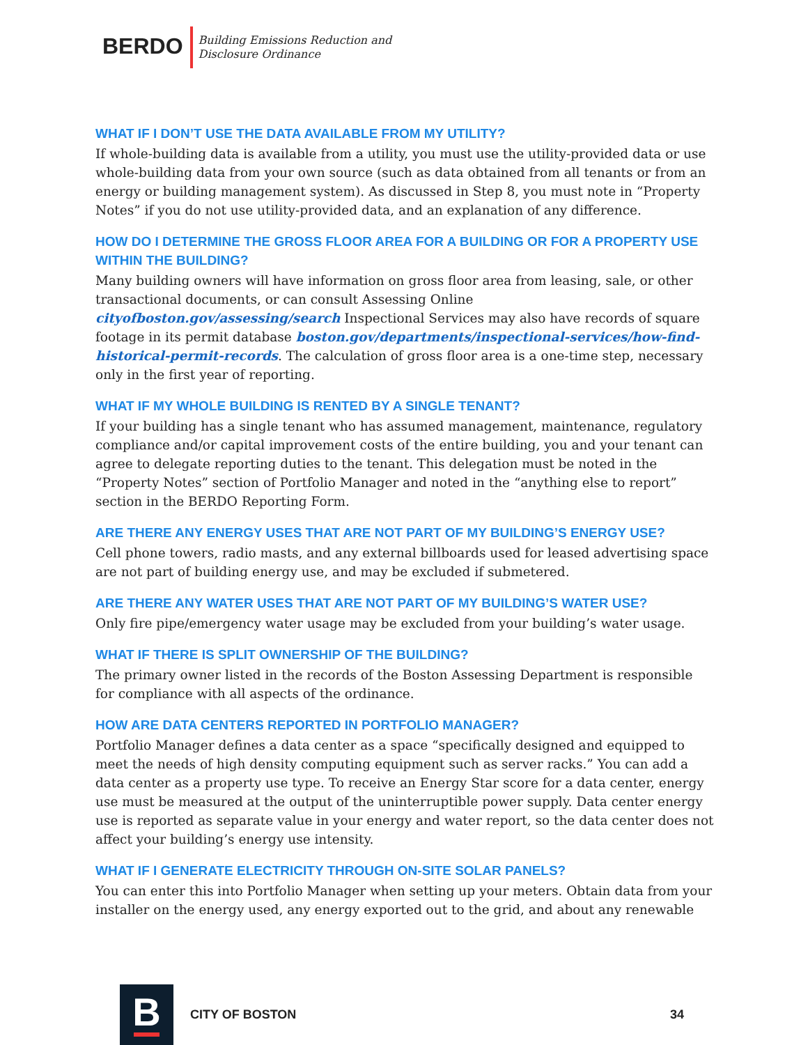BERDO
Building Emissions Reduction and
Disclosure Ordinance
WHAT IF I DON’T USE THE DATA AVAILABLE FROM MY UTILITY?
If whole-building data is available from a utility, you must use the utility-provided data or use whole-building data from your own source (such as data obtained from all tenants or from an energy or building management system). As discussed in Step 8, you must note in “Property Notes” if you do not use utility-provided data, and an explanation of any difference.
HOW DO I DETERMINE THE GROSS FLOOR AREA FOR A BUILDING OR FOR A PROPERTY USE WITHIN THE BUILDING?
Many building owners will have information on gross floor area from leasing, sale, or other transactional documents, or can consult Assessing Online cityofboston.gov/assessing/search Inspectional Services may also have records of square footage in its permit database boston.gov/departments/inspectional-services/how-find-historical-permit-records. The calculation of gross floor area is a one-time step, necessary only in the first year of reporting.
WHAT IF MY WHOLE BUILDING IS RENTED BY A SINGLE TENANT?
If your building has a single tenant who has assumed management, maintenance, regulatory compliance and/or capital improvement costs of the entire building, you and your tenant can agree to delegate reporting duties to the tenant. This delegation must be noted in the “Property Notes” section of Portfolio Manager and noted in the “anything else to report” section in the BERDO Reporting Form.
ARE THERE ANY ENERGY USES THAT ARE NOT PART OF MY BUILDING’S ENERGY USE?
Cell phone towers, radio masts, and any external billboards used for leased advertising space are not part of building energy use, and may be excluded if submetered.
ARE THERE ANY WATER USES THAT ARE NOT PART OF MY BUILDING’S WATER USE?
Only fire pipe/emergency water usage may be excluded from your building’s water usage.
WHAT IF THERE IS SPLIT OWNERSHIP OF THE BUILDING?
The primary owner listed in the records of the Boston Assessing Department is responsible for compliance with all aspects of the ordinance.
HOW ARE DATA CENTERS REPORTED IN PORTFOLIO MANAGER?
Portfolio Manager defines a data center as a space “specifically designed and equipped to meet the needs of high density computing equipment such as server racks.” You can add a data center as a property use type. To receive an Energy Star score for a data center, energy use must be measured at the output of the uninterruptible power supply. Data center energy use is reported as separate value in your energy and water report, so the data center does not affect your building’s energy use intensity.
WHAT IF I GENERATE ELECTRICITY THROUGH ON-SITE SOLAR PANELS?
You can enter this into Portfolio Manager when setting up your meters. Obtain data from your installer on the energy used, any energy exported out to the grid, and about any renewable
B
CITY OF BOSTON 34